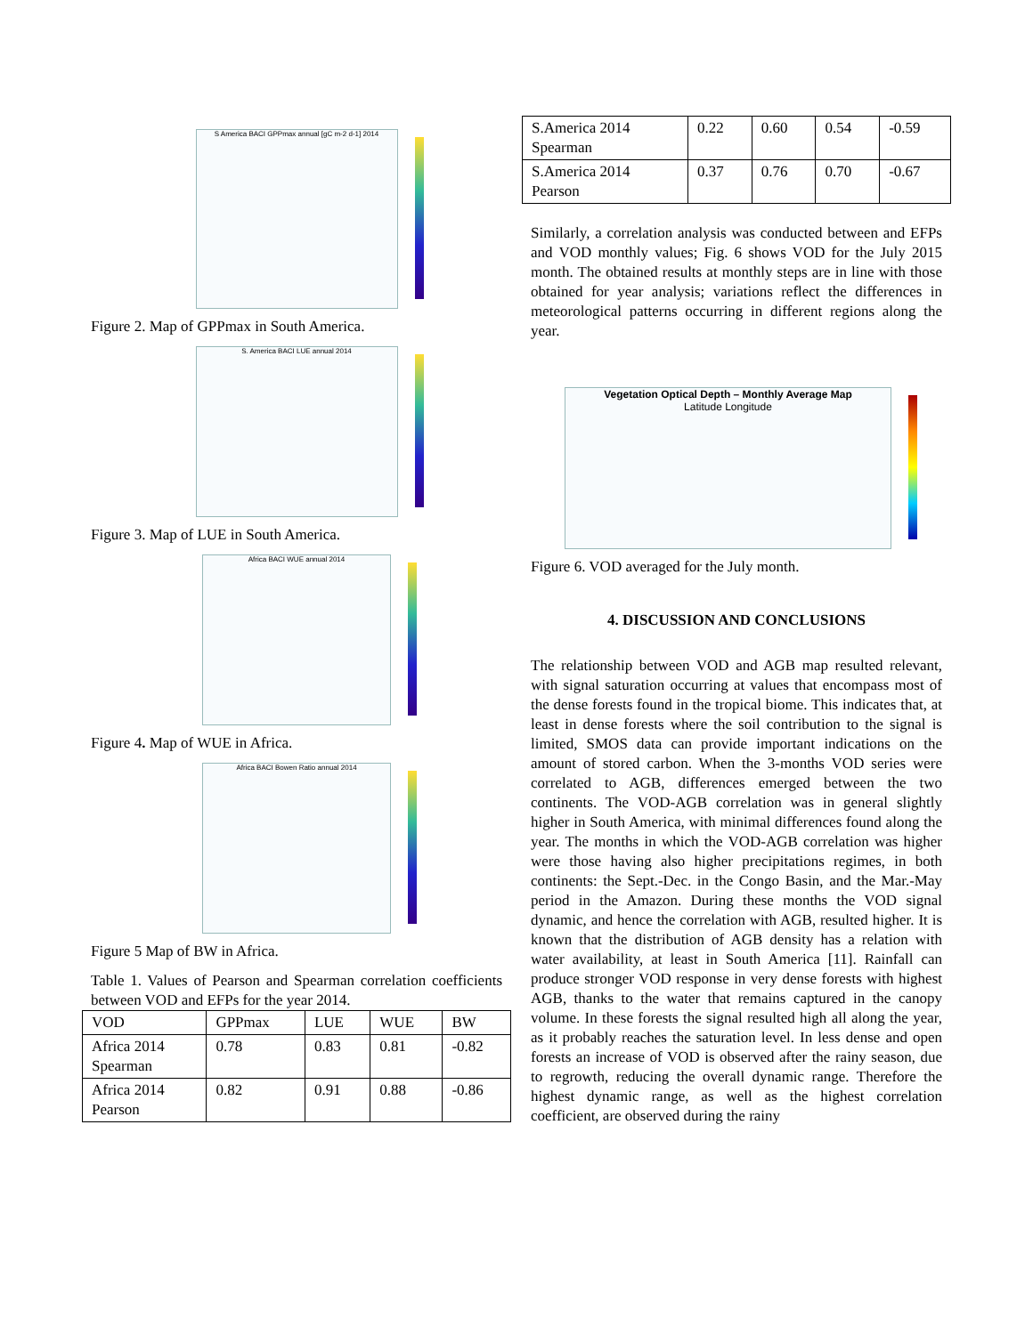S America BACI GPPmax annual [gC m-2 d-1] 2014
Figure 2. Map of GPPmax in South America.
S. America BACI LUE annual 2014
Figure 3. Map of LUE in South America.
Africa BACI WUE annual 2014
Figure 4. Map of WUE in Africa.
Africa BACI Bowen Ratio annual 2014
Figure 5 Map of BW in Africa.
Table 1. Values of Pearson and Spearman correlation coefficients between VOD and EFPs for the year 2014.
| VOD | GPPmax | LUE | WUE | BW |
| --- | --- | --- | --- | --- |
| Africa 2014 Spearman | 0.78 | 0.83 | 0.81 | -0.82 |
| Africa 2014 Pearson | 0.82 | 0.91 | 0.88 | -0.86 |
| S.America 2014 Spearman | 0.22 | 0.60 | 0.54 | -0.59 |
| S.America 2014 Pearson | 0.37 | 0.76 | 0.70 | -0.67 |
Similarly, a correlation analysis was conducted between and EFPs and VOD monthly values; Fig. 6 shows VOD for the July 2015 month. The obtained results at monthly steps are in line with those obtained for year analysis; variations reflect the differences in meteorological patterns occurring in different regions along the year.
Vegetation Optical Depth – Monthly Average Map
Latitude Longitude
Figure 6. VOD averaged for the July month.
4. DISCUSSION AND CONCLUSIONS
The relationship between VOD and AGB map resulted relevant, with signal saturation occurring at values that encompass most of the dense forests found in the tropical biome. This indicates that, at least in dense forests where the soil contribution to the signal is limited, SMOS data can provide important indications on the amount of stored carbon. When the 3-months VOD series were correlated to AGB, differences emerged between the two continents. The VOD-AGB correlation was in general slightly higher in South America, with minimal differences found along the year. The months in which the VOD-AGB correlation was higher were those having also higher precipitations regimes, in both continents: the Sept.-Dec. in the Congo Basin, and the Mar.-May period in the Amazon. During these months the VOD signal dynamic, and hence the correlation with AGB, resulted higher. It is known that the distribution of AGB density has a relation with water availability, at least in South America [11]. Rainfall can produce stronger VOD response in very dense forests with highest AGB, thanks to the water that remains captured in the canopy volume. In these forests the signal resulted high all along the year, as it probably reaches the saturation level. In less dense and open forests an increase of VOD is observed after the rainy season, due to regrowth, reducing the overall dynamic range. Therefore the highest dynamic range, as well as the highest correlation coefficient, are observed during the rainy